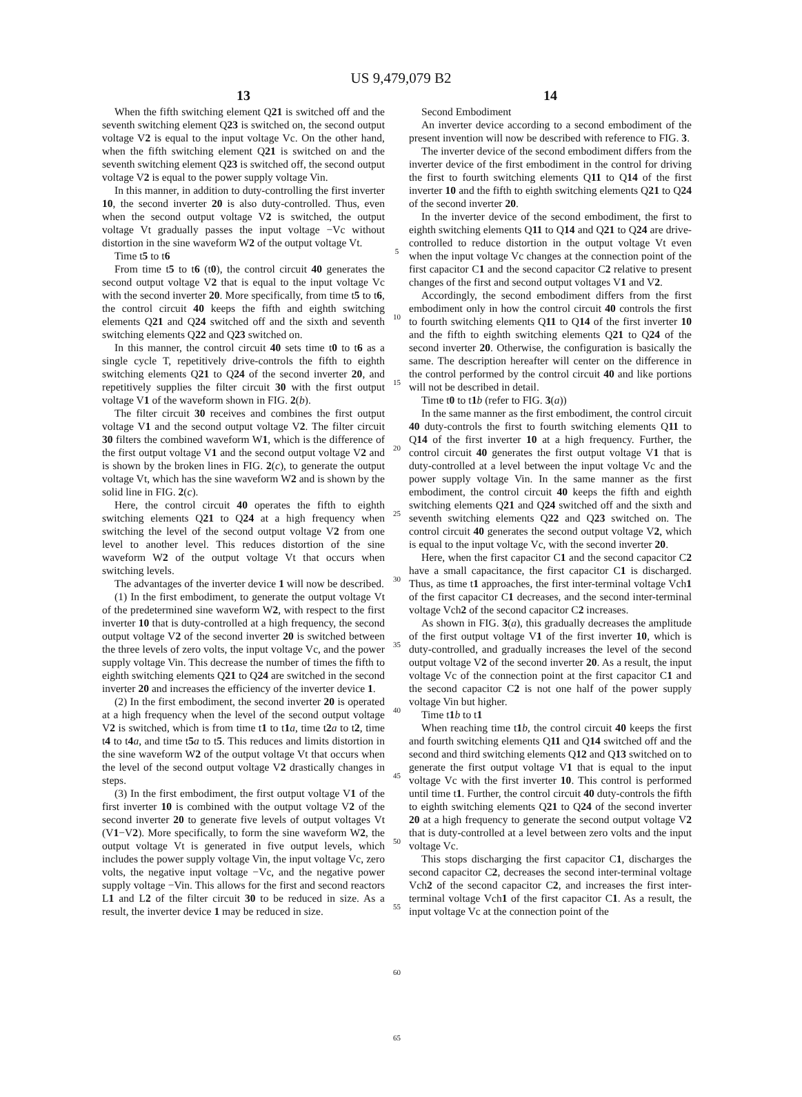US 9,479,079 B2
13
When the fifth switching element Q21 is switched off and the seventh switching element Q23 is switched on, the second output voltage V2 is equal to the input voltage Vc. On the other hand, when the fifth switching element Q21 is switched on and the seventh switching element Q23 is switched off, the second output voltage V2 is equal to the power supply voltage Vin.
In this manner, in addition to duty-controlling the first inverter 10, the second inverter 20 is also duty-controlled. Thus, even when the second output voltage V2 is switched, the output voltage Vt gradually passes the input voltage −Vc without distortion in the sine waveform W2 of the output voltage Vt.
Time t5 to t6
From time t5 to t6 (t0), the control circuit 40 generates the second output voltage V2 that is equal to the input voltage Vc with the second inverter 20. More specifically, from time t5 to t6, the control circuit 40 keeps the fifth and eighth switching elements Q21 and Q24 switched off and the sixth and seventh switching elements Q22 and Q23 switched on.
In this manner, the control circuit 40 sets time t0 to t6 as a single cycle T, repetitively drive-controls the fifth to eighth switching elements Q21 to Q24 of the second inverter 20, and repetitively supplies the filter circuit 30 with the first output voltage V1 of the waveform shown in FIG. 2(b).
The filter circuit 30 receives and combines the first output voltage V1 and the second output voltage V2. The filter circuit 30 filters the combined waveform W1, which is the difference of the first output voltage V1 and the second output voltage V2 and is shown by the broken lines in FIG. 2(c), to generate the output voltage Vt, which has the sine waveform W2 and is shown by the solid line in FIG. 2(c).
Here, the control circuit 40 operates the fifth to eighth switching elements Q21 to Q24 at a high frequency when switching the level of the second output voltage V2 from one level to another level. This reduces distortion of the sine waveform W2 of the output voltage Vt that occurs when switching levels.
The advantages of the inverter device 1 will now be described.
(1) In the first embodiment, to generate the output voltage Vt of the predetermined sine waveform W2, with respect to the first inverter 10 that is duty-controlled at a high frequency, the second output voltage V2 of the second inverter 20 is switched between the three levels of zero volts, the input voltage Vc, and the power supply voltage Vin. This decrease the number of times the fifth to eighth switching elements Q21 to Q24 are switched in the second inverter 20 and increases the efficiency of the inverter device 1.
(2) In the first embodiment, the second inverter 20 is operated at a high frequency when the level of the second output voltage V2 is switched, which is from time t1 to t1 a, time t2 a to t2, time t4 to t4 a, and time t5 a to t5. This reduces and limits distortion in the sine waveform W2 of the output voltage Vt that occurs when the level of the second output voltage V2 drastically changes in steps.
(3) In the first embodiment, the first output voltage V1 of the first inverter 10 is combined with the output voltage V2 of the second inverter 20 to generate five levels of output voltages Vt (V1−V2). More specifically, to form the sine waveform W2, the output voltage Vt is generated in five output levels, which includes the power supply voltage Vin, the input voltage Vc, zero volts, the negative input voltage −Vc, and the negative power supply voltage −Vin. This allows for the first and second reactors L1 and L2 of the filter circuit 30 to be reduced in size. As a result, the inverter device 1 may be reduced in size.
5
10
15
20
25
30
35
40
45
50
55
60
65
14
Second Embodiment
An inverter device according to a second embodiment of the present invention will now be described with reference to FIG. 3.
The inverter device of the second embodiment differs from the inverter device of the first embodiment in the control for driving the first to fourth switching elements Q11 to Q14 of the first inverter 10 and the fifth to eighth switching elements Q21 to Q24 of the second inverter 20.
In the inverter device of the second embodiment, the first to eighth switching elements Q11 to Q14 and Q21 to Q24 are drive-controlled to reduce distortion in the output voltage Vt even when the input voltage Vc changes at the connection point of the first capacitor C1 and the second capacitor C2 relative to present changes of the first and second output voltages V1 and V2.
Accordingly, the second embodiment differs from the first embodiment only in how the control circuit 40 controls the first to fourth switching elements Q11 to Q14 of the first inverter 10 and the fifth to eighth switching elements Q21 to Q24 of the second inverter 20. Otherwise, the configuration is basically the same. The description hereafter will center on the difference in the control performed by the control circuit 40 and like portions will not be described in detail.
Time t0 to t1 b (refer to FIG. 3(a))
In the same manner as the first embodiment, the control circuit 40 duty-controls the first to fourth switching elements Q11 to Q14 of the first inverter 10 at a high frequency. Further, the control circuit 40 generates the first output voltage V1 that is duty-controlled at a level between the input voltage Vc and the power supply voltage Vin. In the same manner as the first embodiment, the control circuit 40 keeps the fifth and eighth switching elements Q21 and Q24 switched off and the sixth and seventh switching elements Q22 and Q23 switched on. The control circuit 40 generates the second output voltage V2, which is equal to the input voltage Vc, with the second inverter 20.
Here, when the first capacitor C1 and the second capacitor C2 have a small capacitance, the first capacitor C1 is discharged. Thus, as time t1 approaches, the first inter-terminal voltage Vch1 of the first capacitor C1 decreases, and the second inter-terminal voltage Vch2 of the second capacitor C2 increases.
As shown in FIG. 3(a), this gradually decreases the amplitude of the first output voltage V1 of the first inverter 10, which is duty-controlled, and gradually increases the level of the second output voltage V2 of the second inverter 20. As a result, the input voltage Vc of the connection point at the first capacitor C1 and the second capacitor C2 is not one half of the power supply voltage Vin but higher.
Time t1 b to t1
When reaching time t1 b, the control circuit 40 keeps the first and fourth switching elements Q11 and Q14 switched off and the second and third switching elements Q12 and Q13 switched on to generate the first output voltage V1 that is equal to the input voltage Vc with the first inverter 10. This control is performed until time t1. Further, the control circuit 40 duty-controls the fifth to eighth switching elements Q21 to Q24 of the second inverter 20 at a high frequency to generate the second output voltage V2 that is duty-controlled at a level between zero volts and the input voltage Vc.
This stops discharging the first capacitor C1, discharges the second capacitor C2, decreases the second inter-terminal voltage Vch2 of the second capacitor C2, and increases the first inter-terminal voltage Vch1 of the first capacitor C1. As a result, the input voltage Vc at the connection point of the